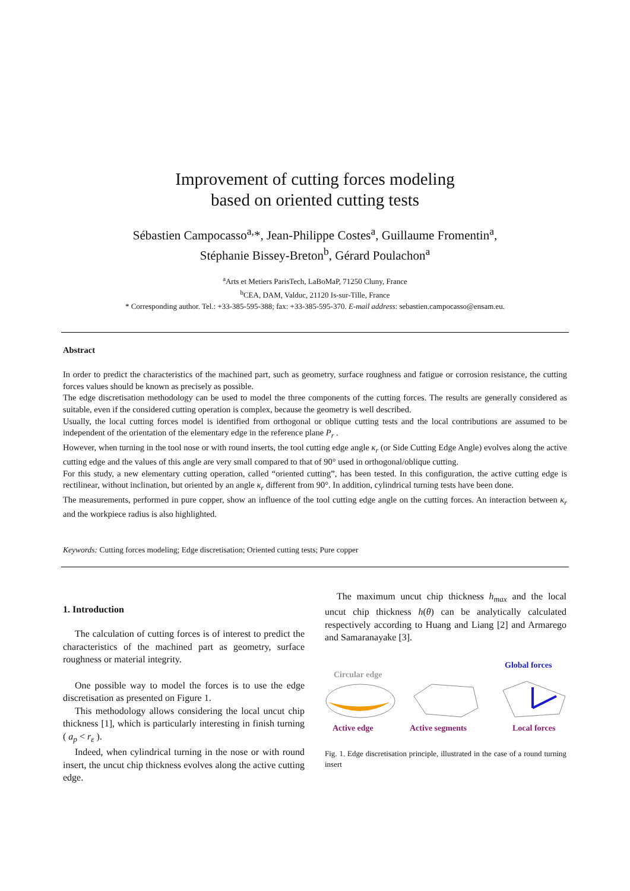Improvement of cutting forces modeling
based on oriented cutting tests
Sébastien Campocasso<sup>a,</sup>*, Jean-Philippe Costes<sup>a</sup>, Guillaume Fromentin<sup>a</sup>,
Stéphanie Bissey-Breton<sup>b</sup>, Gérard Poulachon<sup>a</sup>
<sup>a</sup> Arts et Metiers ParisTech, LaBoMaP, 71250 Cluny, France
<sup>b</sup> CEA, DAM, Valduc, 21120 Is-sur-Tille, France
* Corresponding author. Tel.: +33-385-595-388; fax: +33-385-595-370. E-mail address: sebastien.campocasso@ensam.eu.
Abstract
In order to predict the characteristics of the machined part, such as geometry, surface roughness and fatigue or corrosion resistance, the cutting forces values should be known as precisely as possible.
The edge discretisation methodology can be used to model the three components of the cutting forces. The results are generally considered as suitable, even if the considered cutting operation is complex, because the geometry is well described.
Usually, the local cutting forces model is identified from orthogonal or oblique cutting tests and the local contributions are assumed to be independent of the orientation of the elementary edge in the reference plane P<sub>r</sub> .
However, when turning in the tool nose or with round inserts, the tool cutting edge angle κ<sub>r</sub> (or Side Cutting Edge Angle) evolves along the active cutting edge and the values of this angle are very small compared to that of 90° used in orthogonal/oblique cutting.
For this study, a new elementary cutting operation, called “oriented cutting”, has been tested. In this configuration, the active cutting edge is rectilinear, without inclination, but oriented by an angle κ<sub>r</sub> different from 90°. In addition, cylindrical turning tests have been done.
The measurements, performed in pure copper, show an influence of the tool cutting edge angle on the cutting forces. An interaction between κ<sub>r</sub> and the workpiece radius is also highlighted.
Keywords: Cutting forces modeling; Edge discretisation; Oriented cutting tests; Pure copper
1. Introduction
The calculation of cutting forces is of interest to predict the characteristics of the machined part as geometry, surface roughness or material integrity.
One possible way to model the forces is to use the edge discretisation as presented on Figure 1.
This methodology allows considering the local uncut chip thickness [1], which is particularly interesting in finish turning ( a<sub>p</sub> < r<sub>ε</sub> ).
Indeed, when cylindrical turning in the nose or with round insert, the uncut chip thickness evolves along the active cutting edge.
The maximum uncut chip thickness h<sub>max</sub> and the local uncut chip thickness h(θ) can be analytically calculated respectively according to Huang and Liang [2] and Armarego and Samaranayake [3].
Circular edge
Active edge
Active segments
Global forces
Local forces
Fig. 1. Edge discretisation principle, illustrated in the case of a round turning insert